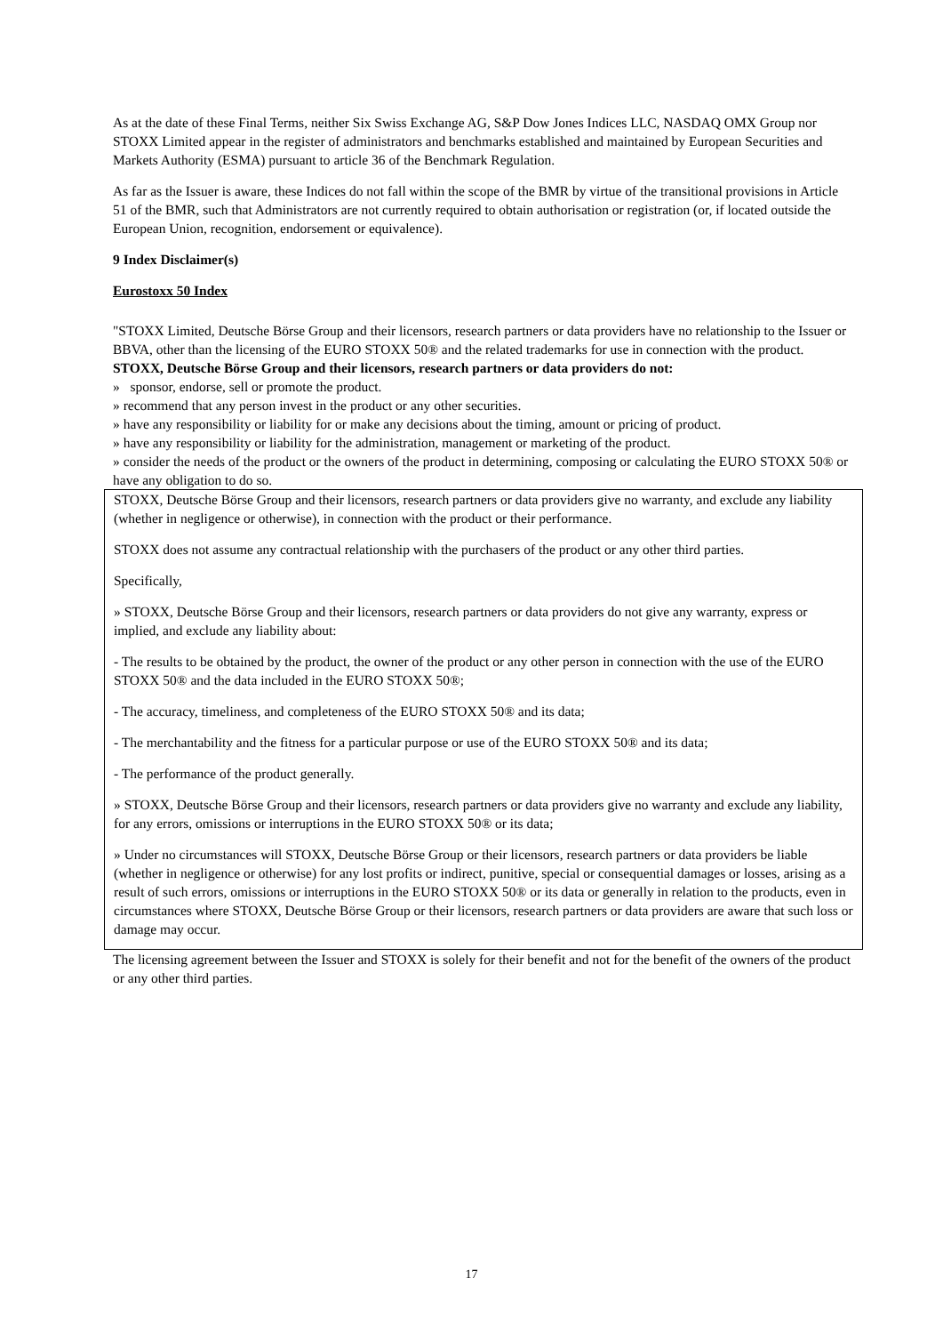As at the date of these Final Terms, neither Six Swiss Exchange AG, S&P Dow Jones Indices LLC, NASDAQ OMX Group nor STOXX Limited appear in the register of administrators and benchmarks established and maintained by European Securities and Markets Authority (ESMA) pursuant to article 36 of the Benchmark Regulation.
As far as the Issuer is aware, these Indices do not fall within the scope of the BMR by virtue of the transitional provisions in Article 51 of the BMR, such that Administrators are not currently required to obtain authorisation or registration (or, if located outside the European Union, recognition, endorsement or equivalence).
9 Index Disclaimer(s)
Eurostoxx 50 Index
"STOXX Limited, Deutsche Börse Group and their licensors, research partners or data providers have no relationship to the Issuer or BBVA, other than the licensing of the EURO STOXX 50® and the related trademarks for use in connection with the product.
STOXX, Deutsche Börse Group and their licensors, research partners or data providers do not:
» sponsor, endorse, sell or promote the product.
» recommend that any person invest in the product or any other securities.
» have any responsibility or liability for or make any decisions about the timing, amount or pricing of product.
» have any responsibility or liability for the administration, management or marketing of the product.
» consider the needs of the product or the owners of the product in determining, composing or calculating the EURO STOXX 50® or have any obligation to do so.
STOXX, Deutsche Börse Group and their licensors, research partners or data providers give no warranty, and exclude any liability (whether in negligence or otherwise), in connection with the product or their performance.
STOXX does not assume any contractual relationship with the purchasers of the product or any other third parties.
Specifically,
» STOXX, Deutsche Börse Group and their licensors, research partners or data providers do not give any warranty, express or implied, and exclude any liability about:
- The results to be obtained by the product, the owner of the product or any other person in connection with the use of the EURO STOXX 50® and the data included in the EURO STOXX 50®;
- The accuracy, timeliness, and completeness of the EURO STOXX 50® and its data;
- The merchantability and the fitness for a particular purpose or use of the EURO STOXX 50® and its data;
- The performance of the product generally.
» STOXX, Deutsche Börse Group and their licensors, research partners or data providers give no warranty and exclude any liability, for any errors, omissions or interruptions in the EURO STOXX 50® or its data;
» Under no circumstances will STOXX, Deutsche Börse Group or their licensors, research partners or data providers be liable (whether in negligence or otherwise) for any lost profits or indirect, punitive, special or consequential damages or losses, arising as a result of such errors, omissions or interruptions in the EURO STOXX 50® or its data or generally in relation to the products, even in circumstances where STOXX, Deutsche Börse Group or their licensors, research partners or data providers are aware that such loss or damage may occur.
The licensing agreement between the Issuer and STOXX is solely for their benefit and not for the benefit of the owners of the product or any other third parties.
17